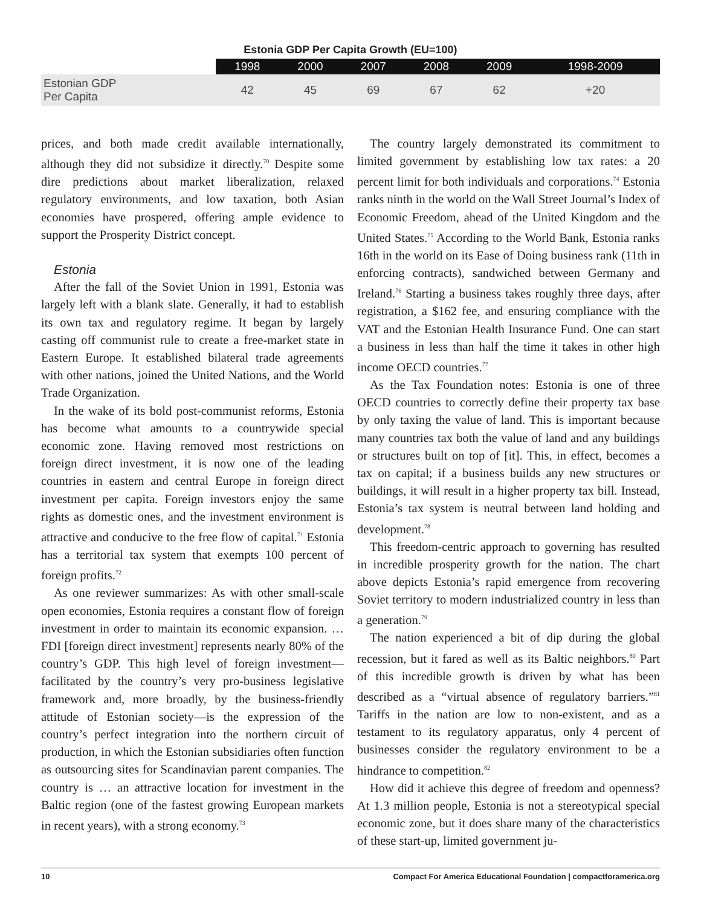Estonia GDP Per Capita Growth (EU=100)
| | 1998 | 2000 | 2007 | 2008 | 2009 | 1998-2009 |
| --- | --- | --- | --- | --- | --- | --- |
| Estonian GDP Per Capita | 42 | 45 | 69 | 67 | 62 | +20 |
prices, and both made credit available internationally, although they did not subsidize it directly.<sup>70</sup> Despite some dire predictions about market liberalization, relaxed regulatory environments, and low taxation, both Asian economies have prospered, offering ample evidence to support the Prosperity District concept.
Estonia
After the fall of the Soviet Union in 1991, Estonia was largely left with a blank slate. Generally, it had to establish its own tax and regulatory regime. It began by largely casting off communist rule to create a free-market state in Eastern Europe. It established bilateral trade agreements with other nations, joined the United Nations, and the World Trade Organization.
In the wake of its bold post-communist reforms, Estonia has become what amounts to a countrywide special economic zone. Having removed most restrictions on foreign direct investment, it is now one of the leading countries in eastern and central Europe in foreign direct investment per capita. Foreign investors enjoy the same rights as domestic ones, and the investment environment is attractive and conducive to the free flow of capital.<sup>71</sup> Estonia has a territorial tax system that exempts 100 percent of foreign profits.<sup>72</sup>
As one reviewer summarizes: As with other small-scale open economies, Estonia requires a constant flow of foreign investment in order to maintain its economic expansion. … FDI [foreign direct investment] represents nearly 80% of the country’s GDP. This high level of foreign investment—facilitated by the country’s very pro-business legislative framework and, more broadly, by the business-friendly attitude of Estonian society—is the expression of the country’s perfect integration into the northern circuit of production, in which the Estonian subsidiaries often function as outsourcing sites for Scandinavian parent companies. The country is … an attractive location for investment in the Baltic region (one of the fastest growing European markets in recent years), with a strong economy.<sup>73</sup>
The country largely demonstrated its commitment to limited government by establishing low tax rates: a 20 percent limit for both individuals and corporations.<sup>74</sup> Estonia ranks ninth in the world on the Wall Street Journal’s Index of Economic Freedom, ahead of the United Kingdom and the United States.<sup>75</sup> According to the World Bank, Estonia ranks 16th in the world on its Ease of Doing business rank (11th in enforcing contracts), sandwiched between Germany and Ireland.<sup>76</sup> Starting a business takes roughly three days, after registration, a $162 fee, and ensuring compliance with the VAT and the Estonian Health Insurance Fund. One can start a business in less than half the time it takes in other high income OECD countries.<sup>77</sup>
As the Tax Foundation notes: Estonia is one of three OECD countries to correctly define their property tax base by only taxing the value of land. This is important because many countries tax both the value of land and any buildings or structures built on top of [it]. This, in effect, becomes a tax on capital; if a business builds any new structures or buildings, it will result in a higher property tax bill. Instead, Estonia’s tax system is neutral between land holding and development.<sup>78</sup>
This freedom-centric approach to governing has resulted in incredible prosperity growth for the nation. The chart above depicts Estonia’s rapid emergence from recovering Soviet territory to modern industrialized country in less than a generation.<sup>79</sup>
The nation experienced a bit of dip during the global recession, but it fared as well as its Baltic neighbors.<sup>80</sup> Part of this incredible growth is driven by what has been described as a “virtual absence of regulatory barriers.”<sup>81</sup> Tariffs in the nation are low to non-existent, and as a testament to its regulatory apparatus, only 4 percent of businesses consider the regulatory environment to be a hindrance to competition.<sup>82</sup>
How did it achieve this degree of freedom and openness? At 1.3 million people, Estonia is not a stereotypical special economic zone, but it does share many of the characteristics of these start-up, limited government ju-
10 Compact For America Educational Foundation | compactforamerica.org